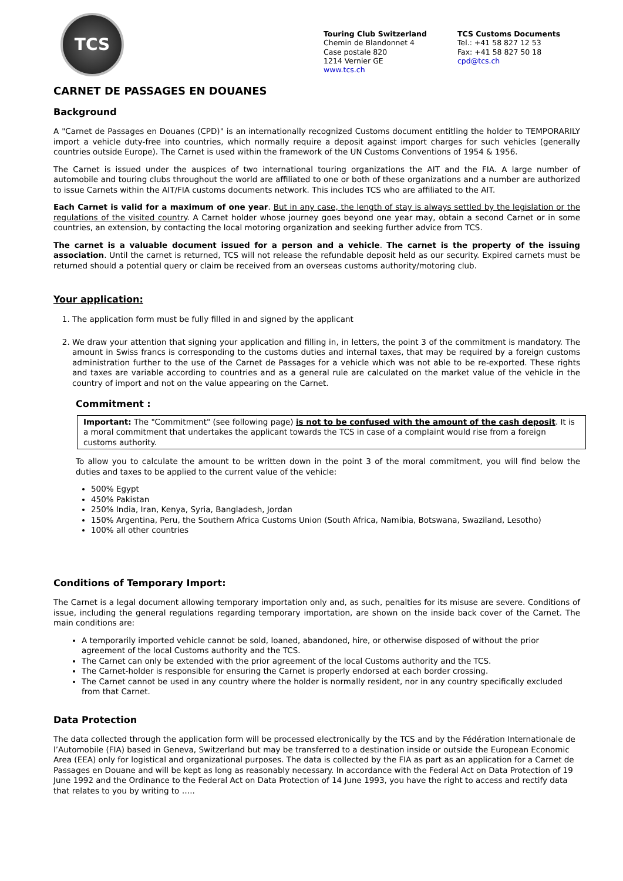TCS
Touring Club Switzerland
Chemin de Blandonnet 4
Case postale 820
1214 Vernier GE
www.tcs.ch
TCS Customs Documents
Tel.: +41 58 827 12 53
Fax: +41 58 827 50 18
cpd@tcs.ch
CARNET DE PASSAGES EN DOUANES
Background
A "Carnet de Passages en Douanes (CPD)" is an internationally recognized Customs document entitling the holder to TEMPORARILY import a vehicle duty-free into countries, which normally require a deposit against import charges for such vehicles (generally countries outside Europe). The Carnet is used within the framework of the UN Customs Conventions of 1954 & 1956.
The Carnet is issued under the auspices of two international touring organizations the AIT and the FIA. A large number of automobile and touring clubs throughout the world are affiliated to one or both of these organizations and a number are authorized to issue Carnets within the AIT/FIA customs documents network. This includes TCS who are affiliated to the AIT.
Each Carnet is valid for a maximum of one year. But in any case, the length of stay is always settled by the legislation or the regulations of the visited country. A Carnet holder whose journey goes beyond one year may, obtain a second Carnet or in some countries, an extension, by contacting the local motoring organization and seeking further advice from TCS.
The carnet is a valuable document issued for a person and a vehicle. The carnet is the property of the issuing association. Until the carnet is returned, TCS will not release the refundable deposit held as our security. Expired carnets must be returned should a potential query or claim be received from an overseas customs authority/motoring club.
Your application:
1. The application form must be fully filled in and signed by the applicant
2. We draw your attention that signing your application and filling in, in letters, the point 3 of the commitment is mandatory. The amount in Swiss francs is corresponding to the customs duties and internal taxes, that may be required by a foreign customs administration further to the use of the Carnet de Passages for a vehicle which was not able to be re-exported. These rights and taxes are variable according to countries and as a general rule are calculated on the market value of the vehicle in the country of import and not on the value appearing on the Carnet.
Commitment :
Important: The "Commitment" (see following page) is not to be confused with the amount of the cash deposit. It is a moral commitment that undertakes the applicant towards the TCS in case of a complaint would rise from a foreign customs authority.
To allow you to calculate the amount to be written down in the point 3 of the moral commitment, you will find below the duties and taxes to be applied to the current value of the vehicle:
500% Egypt
450% Pakistan
250% India, Iran, Kenya, Syria, Bangladesh, Jordan
150% Argentina, Peru, the Southern Africa Customs Union (South Africa, Namibia, Botswana, Swaziland, Lesotho)
100% all other countries
Conditions of Temporary Import:
The Carnet is a legal document allowing temporary importation only and, as such, penalties for its misuse are severe. Conditions of issue, including the general regulations regarding temporary importation, are shown on the inside back cover of the Carnet. The main conditions are:
A temporarily imported vehicle cannot be sold, loaned, abandoned, hire, or otherwise disposed of without the prior agreement of the local Customs authority and the TCS.
The Carnet can only be extended with the prior agreement of the local Customs authority and the TCS.
The Carnet-holder is responsible for ensuring the Carnet is properly endorsed at each border crossing.
The Carnet cannot be used in any country where the holder is normally resident, nor in any country specifically excluded from that Carnet.
Data Protection
The data collected through the application form will be processed electronically by the TCS and by the Fédération Internationale de l’Automobile (FIA) based in Geneva, Switzerland but may be transferred to a destination inside or outside the European Economic Area (EEA) only for logistical and organizational purposes. The data is collected by the FIA as part as an application for a Carnet de Passages en Douane and will be kept as long as reasonably necessary. In accordance with the Federal Act on Data Protection of 19 June 1992 and the Ordinance to the Federal Act on Data Protection of 14 June 1993, you have the right to access and rectify data that relates to you by writing to …..